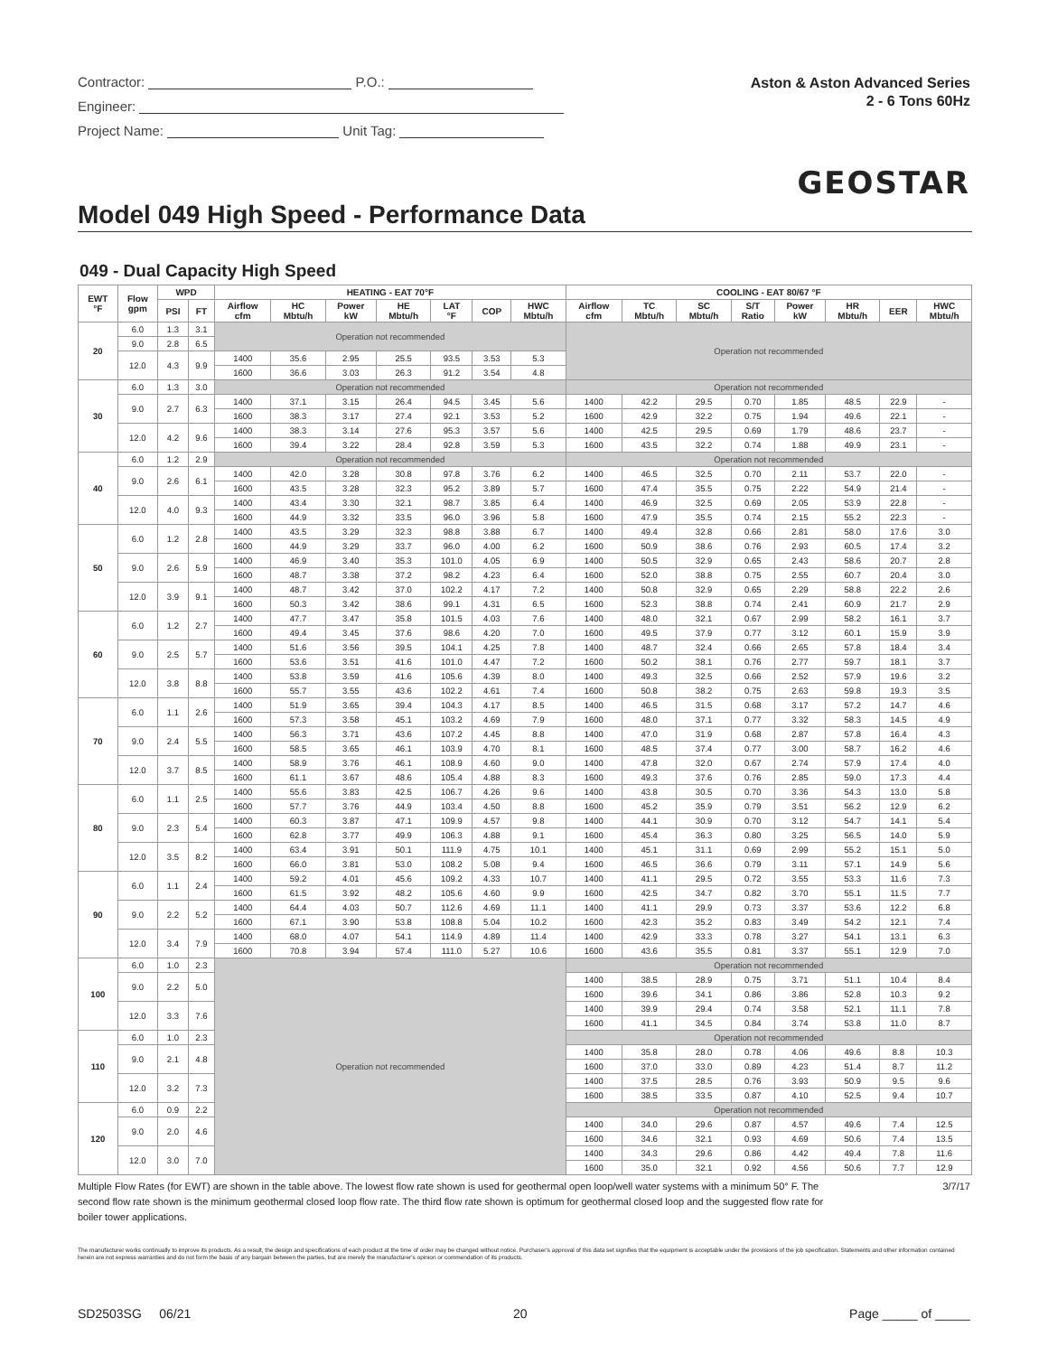Contractor: P.O.:
Engineer:
Project Name: Unit Tag:
Aston & Aston Advanced Series
2 - 6 Tons 60Hz
GEOSTAR
Model 049 High Speed - Performance Data
049 - Dual Capacity High Speed
| EWT °F | Flow gpm | WPD | | HEATING - EAT 70°F | | | | | | | COOLING - EAT 80/67 °F | | | | | | | |
| --- | --- | --- | --- | --- | --- | --- | --- | --- | --- | --- | --- | --- | --- | --- | --- | --- | --- | --- |
| | | PSI | FT | Airflow cfm | HC Mbtu/h | Power kW | HE Mbtu/h | LAT °F | COP | HWC Mbtu/h | Airflow cfm | TC Mbtu/h | SC Mbtu/h | S/T Ratio | Power kW | HR Mbtu/h | EER | HWC Mbtu/h |
| 20 | 6.0 | 1.3 | 3.1 | Operation not recommended | | | | | | | Operation not recommended | | | | | | | |
| | 9.0 | 2.8 | 6.5 | | | | | | | | | | | | | | | |
| | 12.0 | 4.3 | 9.9 | 1400 | 35.6 | 2.95 | 25.5 | 93.5 | 3.53 | 5.3 | | | | | | | | |
| | | | | 1600 | 36.6 | 3.03 | 26.3 | 91.2 | 3.54 | 4.8 | | | | | | | | |
| 30 | 6.0 | 1.3 | 3.0 | Operation not recommended | | | | | | | Operation not recommended | | | | | | | |
| | 9.0 | 2.7 | 6.3 | 1400 | 37.1 | 3.15 | 26.4 | 94.5 | 3.45 | 5.6 | 1400 | 42.2 | 29.5 | 0.70 | 1.85 | 48.5 | 22.9 | - |
| | | | | 1600 | 38.3 | 3.17 | 27.4 | 92.1 | 3.53 | 5.2 | 1600 | 42.9 | 32.2 | 0.75 | 1.94 | 49.6 | 22.1 | - |
| | 12.0 | 4.2 | 9.6 | 1400 | 38.3 | 3.14 | 27.6 | 95.3 | 3.57 | 5.6 | 1400 | 42.5 | 29.5 | 0.69 | 1.79 | 48.6 | 23.7 | - |
| | | | | 1600 | 39.4 | 3.22 | 28.4 | 92.8 | 3.59 | 5.3 | 1600 | 43.5 | 32.2 | 0.74 | 1.88 | 49.9 | 23.1 | - |
| 40 | 6.0 | 1.2 | 2.9 | Operation not recommended | | | | | | | Operation not recommended | | | | | | | |
| | 9.0 | 2.6 | 6.1 | 1400 | 42.0 | 3.28 | 30.8 | 97.8 | 3.76 | 6.2 | 1400 | 46.5 | 32.5 | 0.70 | 2.11 | 53.7 | 22.0 | - |
| | | | | 1600 | 43.5 | 3.28 | 32.3 | 95.2 | 3.89 | 5.7 | 1600 | 47.4 | 35.5 | 0.75 | 2.22 | 54.9 | 21.4 | - |
| | 12.0 | 4.0 | 9.3 | 1400 | 43.4 | 3.30 | 32.1 | 98.7 | 3.85 | 6.4 | 1400 | 46.9 | 32.5 | 0.69 | 2.05 | 53.9 | 22.8 | - |
| | | | | 1600 | 44.9 | 3.32 | 33.5 | 96.0 | 3.96 | 5.8 | 1600 | 47.9 | 35.5 | 0.74 | 2.15 | 55.2 | 22.3 | - |
| 50 | 6.0 | 1.2 | 2.8 | 1400 | 43.5 | 3.29 | 32.3 | 98.8 | 3.88 | 6.7 | 1400 | 49.4 | 32.8 | 0.66 | 2.81 | 58.0 | 17.6 | 3.0 |
| | | | | 1600 | 44.9 | 3.29 | 33.7 | 96.0 | 4.00 | 6.2 | 1600 | 50.9 | 38.6 | 0.76 | 2.93 | 60.5 | 17.4 | 3.2 |
| | 9.0 | 2.6 | 5.9 | 1400 | 46.9 | 3.40 | 35.3 | 101.0 | 4.05 | 6.9 | 1400 | 50.5 | 32.9 | 0.65 | 2.43 | 58.6 | 20.7 | 2.8 |
| | | | | 1600 | 48.7 | 3.38 | 37.2 | 98.2 | 4.23 | 6.4 | 1600 | 52.0 | 38.8 | 0.75 | 2.55 | 60.7 | 20.4 | 3.0 |
| | 12.0 | 3.9 | 9.1 | 1400 | 48.7 | 3.42 | 37.0 | 102.2 | 4.17 | 7.2 | 1400 | 50.8 | 32.9 | 0.65 | 2.29 | 58.8 | 22.2 | 2.6 |
| | | | | 1600 | 50.3 | 3.42 | 38.6 | 99.1 | 4.31 | 6.5 | 1600 | 52.3 | 38.8 | 0.74 | 2.41 | 60.9 | 21.7 | 2.9 |
| 60 | 6.0 | 1.2 | 2.7 | 1400 | 47.7 | 3.47 | 35.8 | 101.5 | 4.03 | 7.6 | 1400 | 48.0 | 32.1 | 0.67 | 2.99 | 58.2 | 16.1 | 3.7 |
| | | | | 1600 | 49.4 | 3.45 | 37.6 | 98.6 | 4.20 | 7.0 | 1600 | 49.5 | 37.9 | 0.77 | 3.12 | 60.1 | 15.9 | 3.9 |
| | 9.0 | 2.5 | 5.7 | 1400 | 51.6 | 3.56 | 39.5 | 104.1 | 4.25 | 7.8 | 1400 | 48.7 | 32.4 | 0.66 | 2.65 | 57.8 | 18.4 | 3.4 |
| | | | | 1600 | 53.6 | 3.51 | 41.6 | 101.0 | 4.47 | 7.2 | 1600 | 50.2 | 38.1 | 0.76 | 2.77 | 59.7 | 18.1 | 3.7 |
| | 12.0 | 3.8 | 8.8 | 1400 | 53.8 | 3.59 | 41.6 | 105.6 | 4.39 | 8.0 | 1400 | 49.3 | 32.5 | 0.66 | 2.52 | 57.9 | 19.6 | 3.2 |
| | | | | 1600 | 55.7 | 3.55 | 43.6 | 102.2 | 4.61 | 7.4 | 1600 | 50.8 | 38.2 | 0.75 | 2.63 | 59.8 | 19.3 | 3.5 |
| 70 | 6.0 | 1.1 | 2.6 | 1400 | 51.9 | 3.65 | 39.4 | 104.3 | 4.17 | 8.5 | 1400 | 46.5 | 31.5 | 0.68 | 3.17 | 57.2 | 14.7 | 4.6 |
| | | | | 1600 | 57.3 | 3.58 | 45.1 | 103.2 | 4.69 | 7.9 | 1600 | 48.0 | 37.1 | 0.77 | 3.32 | 58.3 | 14.5 | 4.9 |
| | 9.0 | 2.4 | 5.5 | 1400 | 56.3 | 3.71 | 43.6 | 107.2 | 4.45 | 8.8 | 1400 | 47.0 | 31.9 | 0.68 | 2.87 | 57.8 | 16.4 | 4.3 |
| | | | | 1600 | 58.5 | 3.65 | 46.1 | 103.9 | 4.70 | 8.1 | 1600 | 48.5 | 37.4 | 0.77 | 3.00 | 58.7 | 16.2 | 4.6 |
| | 12.0 | 3.7 | 8.5 | 1400 | 58.9 | 3.76 | 46.1 | 108.9 | 4.60 | 9.0 | 1400 | 47.8 | 32.0 | 0.67 | 2.74 | 57.9 | 17.4 | 4.0 |
| | | | | 1600 | 61.1 | 3.67 | 48.6 | 105.4 | 4.88 | 8.3 | 1600 | 49.3 | 37.6 | 0.76 | 2.85 | 59.0 | 17.3 | 4.4 |
| 80 | 6.0 | 1.1 | 2.5 | 1400 | 55.6 | 3.83 | 42.5 | 106.7 | 4.26 | 9.6 | 1400 | 43.8 | 30.5 | 0.70 | 3.36 | 54.3 | 13.0 | 5.8 |
| | | | | 1600 | 57.7 | 3.76 | 44.9 | 103.4 | 4.50 | 8.8 | 1600 | 45.2 | 35.9 | 0.79 | 3.51 | 56.2 | 12.9 | 6.2 |
| | 9.0 | 2.3 | 5.4 | 1400 | 60.3 | 3.87 | 47.1 | 109.9 | 4.57 | 9.8 | 1400 | 44.1 | 30.9 | 0.70 | 3.12 | 54.7 | 14.1 | 5.4 |
| | | | | 1600 | 62.8 | 3.77 | 49.9 | 106.3 | 4.88 | 9.1 | 1600 | 45.4 | 36.3 | 0.80 | 3.25 | 56.5 | 14.0 | 5.9 |
| | 12.0 | 3.5 | 8.2 | 1400 | 63.4 | 3.91 | 50.1 | 111.9 | 4.75 | 10.1 | 1400 | 45.1 | 31.1 | 0.69 | 2.99 | 55.2 | 15.1 | 5.0 |
| | | | | 1600 | 66.0 | 3.81 | 53.0 | 108.2 | 5.08 | 9.4 | 1600 | 46.5 | 36.6 | 0.79 | 3.11 | 57.1 | 14.9 | 5.6 |
| 90 | 6.0 | 1.1 | 2.4 | 1400 | 59.2 | 4.01 | 45.6 | 109.2 | 4.33 | 10.7 | 1400 | 41.1 | 29.5 | 0.72 | 3.55 | 53.3 | 11.6 | 7.3 |
| | | | | 1600 | 61.5 | 3.92 | 48.2 | 105.6 | 4.60 | 9.9 | 1600 | 42.5 | 34.7 | 0.82 | 3.70 | 55.1 | 11.5 | 7.7 |
| | 9.0 | 2.2 | 5.2 | 1400 | 64.4 | 4.03 | 50.7 | 112.6 | 4.69 | 11.1 | 1400 | 41.1 | 29.9 | 0.73 | 3.37 | 53.6 | 12.2 | 6.8 |
| | | | | 1600 | 67.1 | 3.90 | 53.8 | 108.8 | 5.04 | 10.2 | 1600 | 42.3 | 35.2 | 0.83 | 3.49 | 54.2 | 12.1 | 7.4 |
| | 12.0 | 3.4 | 7.9 | 1400 | 68.0 | 4.07 | 54.1 | 114.9 | 4.89 | 11.4 | 1400 | 42.9 | 33.3 | 0.78 | 3.27 | 54.1 | 13.1 | 6.3 |
| | | | | 1600 | 70.8 | 3.94 | 57.4 | 111.0 | 5.27 | 10.6 | 1600 | 43.6 | 35.5 | 0.81 | 3.37 | 55.1 | 12.9 | 7.0 |
| 100 | 6.0 | 1.0 | 2.3 | Operation not recommended | | | | | | | Operation not recommended | | | | | | | |
| | 9.0 | 2.2 | 5.0 | | | | | | | | 1400 | 38.5 | 28.9 | 0.75 | 3.71 | 51.1 | 10.4 | 8.4 |
| | | | | | | | | | | | 1600 | 39.6 | 34.1 | 0.86 | 3.86 | 52.8 | 10.3 | 9.2 |
| | 12.0 | 3.3 | 7.6 | | | | | | | | 1400 | 39.9 | 29.4 | 0.74 | 3.58 | 52.1 | 11.1 | 7.8 |
| | | | | | | | | | | | 1600 | 41.1 | 34.5 | 0.84 | 3.74 | 53.8 | 11.0 | 8.7 |
| 110 | 6.0 | 1.0 | 2.3 | | | | | | | | Operation not recommended | | | | | | | |
| | 9.0 | 2.1 | 4.8 | | | | | | | | 1400 | 35.8 | 28.0 | 0.78 | 4.06 | 49.6 | 8.8 | 10.3 |
| | | | | | | | | | | | 1600 | 37.0 | 33.0 | 0.89 | 4.23 | 51.4 | 8.7 | 11.2 |
| | 12.0 | 3.2 | 7.3 | | | | | | | | 1400 | 37.5 | 28.5 | 0.76 | 3.93 | 50.9 | 9.5 | 9.6 |
| | | | | | | | | | | | 1600 | 38.5 | 33.5 | 0.87 | 4.10 | 52.5 | 9.4 | 10.7 |
| 120 | 6.0 | 0.9 | 2.2 | | | | | | | | Operation not recommended | | | | | | | |
| | 9.0 | 2.0 | 4.6 | | | | | | | | 1400 | 34.0 | 29.6 | 0.87 | 4.57 | 49.6 | 7.4 | 12.5 |
| | | | | | | | | | | | 1600 | 34.6 | 32.1 | 0.93 | 4.69 | 50.6 | 7.4 | 13.5 |
| | 12.0 | 3.0 | 7.0 | | | | | | | | 1400 | 34.3 | 29.6 | 0.86 | 4.42 | 49.4 | 7.8 | 11.6 |
| | | | | | | | | | | | 1600 | 35.0 | 32.1 | 0.92 | 4.56 | 50.6 | 7.7 | 12.9 |
Multiple Flow Rates (for EWT) are shown in the table above. The lowest flow rate shown is used for geothermal open loop/well water systems with a minimum 50° F. The second flow rate shown is the minimum geothermal closed loop flow rate. The third flow rate shown is optimum for geothermal closed loop and the suggested flow rate for boiler tower applications.
3/7/17
The manufacturer works continually to improve its products. As a result, the design and specifications of each product at the time of order may be changed without notice. Purchaser's approval of this data set signifies that the equipment is acceptable under the provisions of the job specification. Statements and other information contained herein are not express warranties and do not form the basis of any bargain between the parties, but are merely the manufacturer's opinion or commendation of its products.
SD2503SG 06/21 20 Page _____ of _____